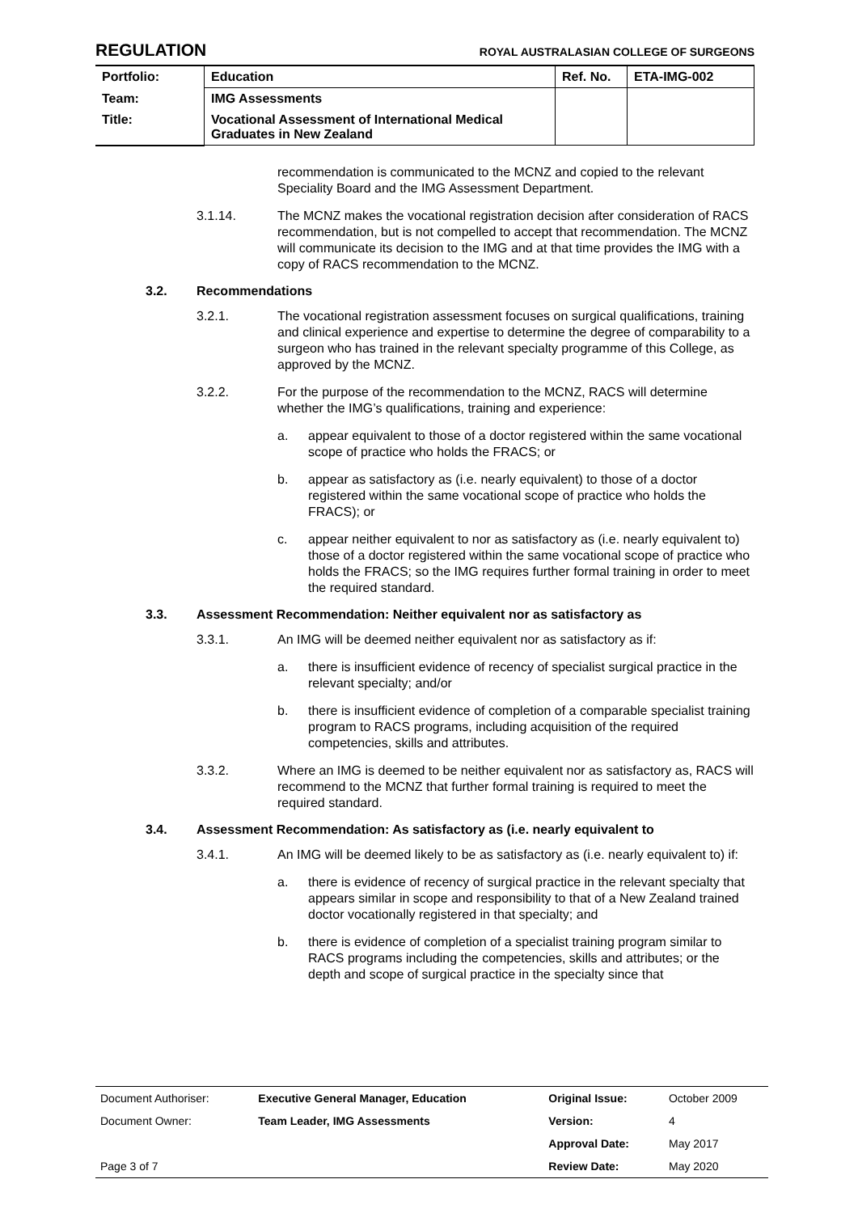REGULATION ROYAL AUSTRALASIAN COLLEGE OF SURGEONS
| Portfolio: | Education | Ref. No. | ETA-IMG-002 |
| Team: | IMG Assessments | | |
| Title: | Vocational Assessment of International Medical Graduates in New Zealand | | |
recommendation is communicated to the MCNZ and copied to the relevant Speciality Board and the IMG Assessment Department.
3.1.14. The MCNZ makes the vocational registration decision after consideration of RACS recommendation, but is not compelled to accept that recommendation. The MCNZ will communicate its decision to the IMG and at that time provides the IMG with a copy of RACS recommendation to the MCNZ.
3.2. Recommendations
3.2.1. The vocational registration assessment focuses on surgical qualifications, training and clinical experience and expertise to determine the degree of comparability to a surgeon who has trained in the relevant specialty programme of this College, as approved by the MCNZ.
3.2.2. For the purpose of the recommendation to the MCNZ, RACS will determine whether the IMG’s qualifications, training and experience:
a. appear equivalent to those of a doctor registered within the same vocational scope of practice who holds the FRACS; or
b. appear as satisfactory as (i.e. nearly equivalent) to those of a doctor registered within the same vocational scope of practice who holds the FRACS); or
c. appear neither equivalent to nor as satisfactory as (i.e. nearly equivalent to) those of a doctor registered within the same vocational scope of practice who holds the FRACS; so the IMG requires further formal training in order to meet the required standard.
3.3. Assessment Recommendation: Neither equivalent nor as satisfactory as
3.3.1. An IMG will be deemed neither equivalent nor as satisfactory as if:
a. there is insufficient evidence of recency of specialist surgical practice in the relevant specialty; and/or
b. there is insufficient evidence of completion of a comparable specialist training program to RACS programs, including acquisition of the required competencies, skills and attributes.
3.3.2. Where an IMG is deemed to be neither equivalent nor as satisfactory as, RACS will recommend to the MCNZ that further formal training is required to meet the required standard.
3.4. Assessment Recommendation: As satisfactory as (i.e. nearly equivalent to
3.4.1. An IMG will be deemed likely to be as satisfactory as (i.e. nearly equivalent to) if:
a. there is evidence of recency of surgical practice in the relevant specialty that appears similar in scope and responsibility to that of a New Zealand trained doctor vocationally registered in that specialty; and
b. there is evidence of completion of a specialist training program similar to RACS programs including the competencies, skills and attributes; or the depth and scope of surgical practice in the specialty since that
| Document Authoriser: | Executive General Manager, Education | Original Issue: | October 2009 |
| Document Owner: | Team Leader, IMG Assessments | Version: | 4 |
| | | Approval Date: | May 2017 |
| Page 3 of 7 | | Review Date: | May 2020 |